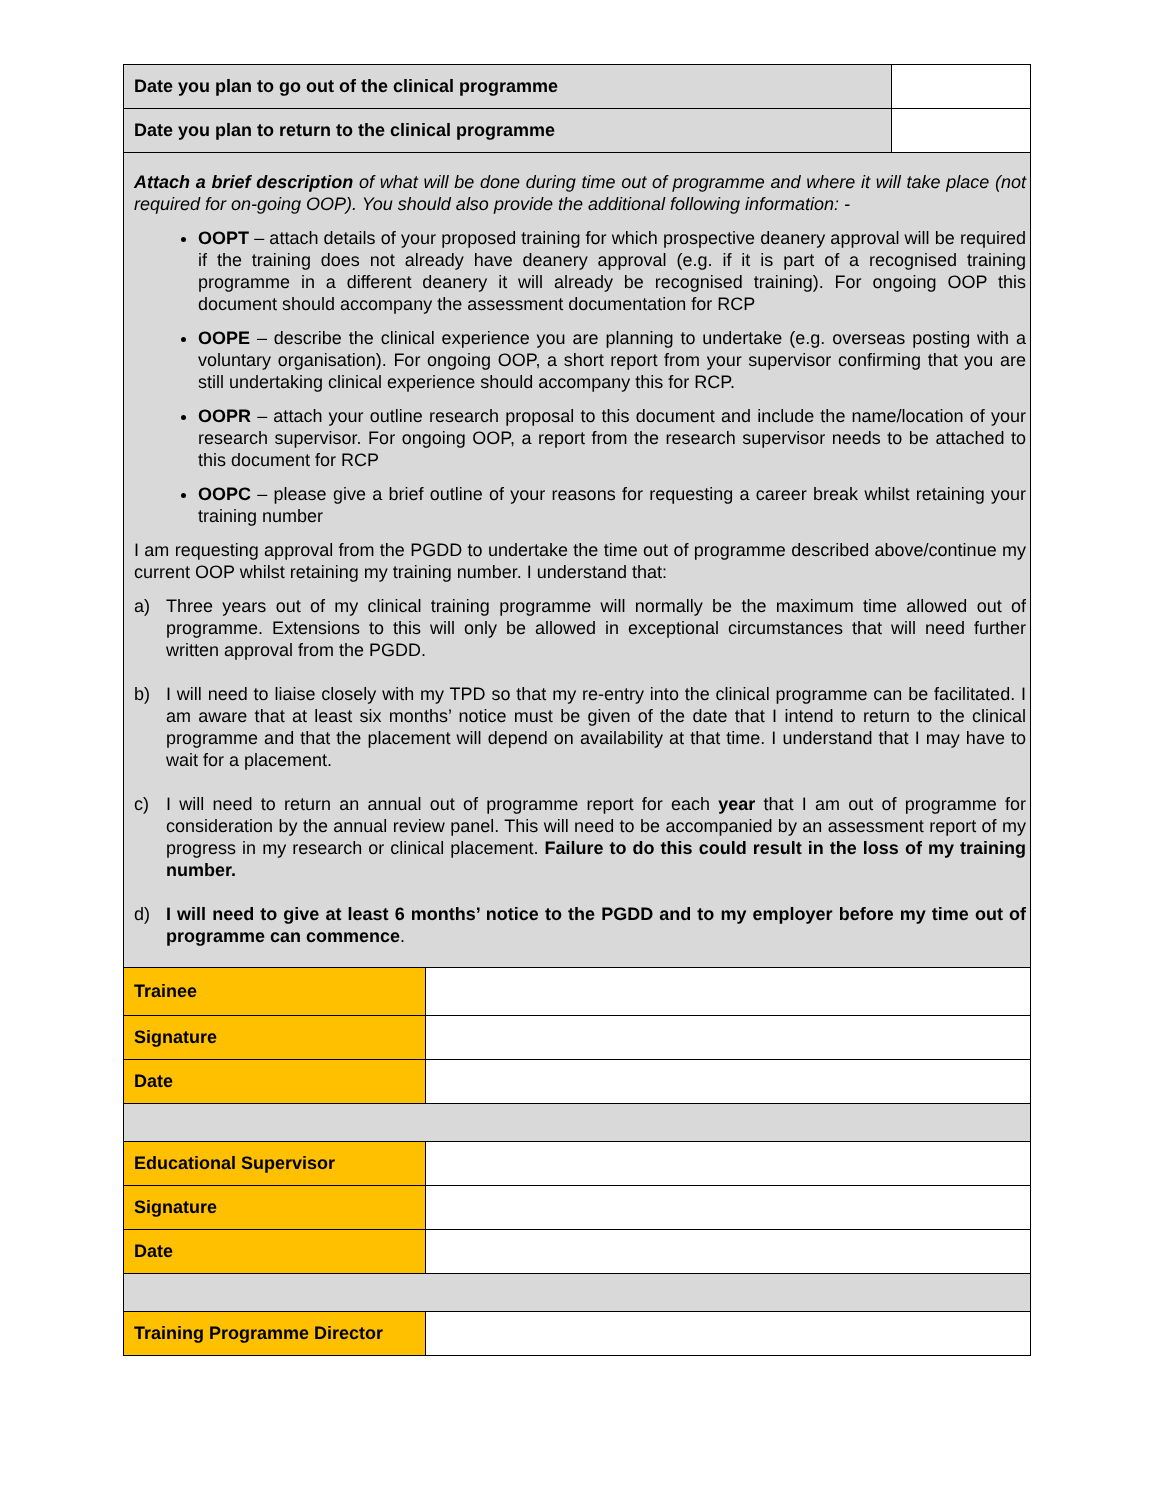| Date you plan to go out of the clinical programme | |
| Date you plan to return to the clinical programme | |
Attach a brief description of what will be done during time out of programme and where it will take place (not required for on-going OOP). You should also provide the additional following information: -
OOPT – attach details of your proposed training for which prospective deanery approval will be required if the training does not already have deanery approval (e.g. if it is part of a recognised training programme in a different deanery it will already be recognised training). For ongoing OOP this document should accompany the assessment documentation for RCP
OOPE – describe the clinical experience you are planning to undertake (e.g. overseas posting with a voluntary organisation). For ongoing OOP, a short report from your supervisor confirming that you are still undertaking clinical experience should accompany this for RCP.
OOPR – attach your outline research proposal to this document and include the name/location of your research supervisor. For ongoing OOP, a report from the research supervisor needs to be attached to this document for RCP
OOPC – please give a brief outline of your reasons for requesting a career break whilst retaining your training number
I am requesting approval from the PGDD to undertake the time out of programme described above/continue my current OOP whilst retaining my training number. I understand that:
a) Three years out of my clinical training programme will normally be the maximum time allowed out of programme. Extensions to this will only be allowed in exceptional circumstances that will need further written approval from the PGDD.
b) I will need to liaise closely with my TPD so that my re-entry into the clinical programme can be facilitated. I am aware that at least six months’ notice must be given of the date that I intend to return to the clinical programme and that the placement will depend on availability at that time. I understand that I may have to wait for a placement.
c) I will need to return an annual out of programme report for each year that I am out of programme for consideration by the annual review panel. This will need to be accompanied by an assessment report of my progress in my research or clinical placement. Failure to do this could result in the loss of my training number.
d) I will need to give at least 6 months’ notice to the PGDD and to my employer before my time out of programme can commence.
| Trainee | |
| Signature | |
| Date | |
| Educational Supervisor | |
| Signature | |
| Date | |
| Training Programme Director | |